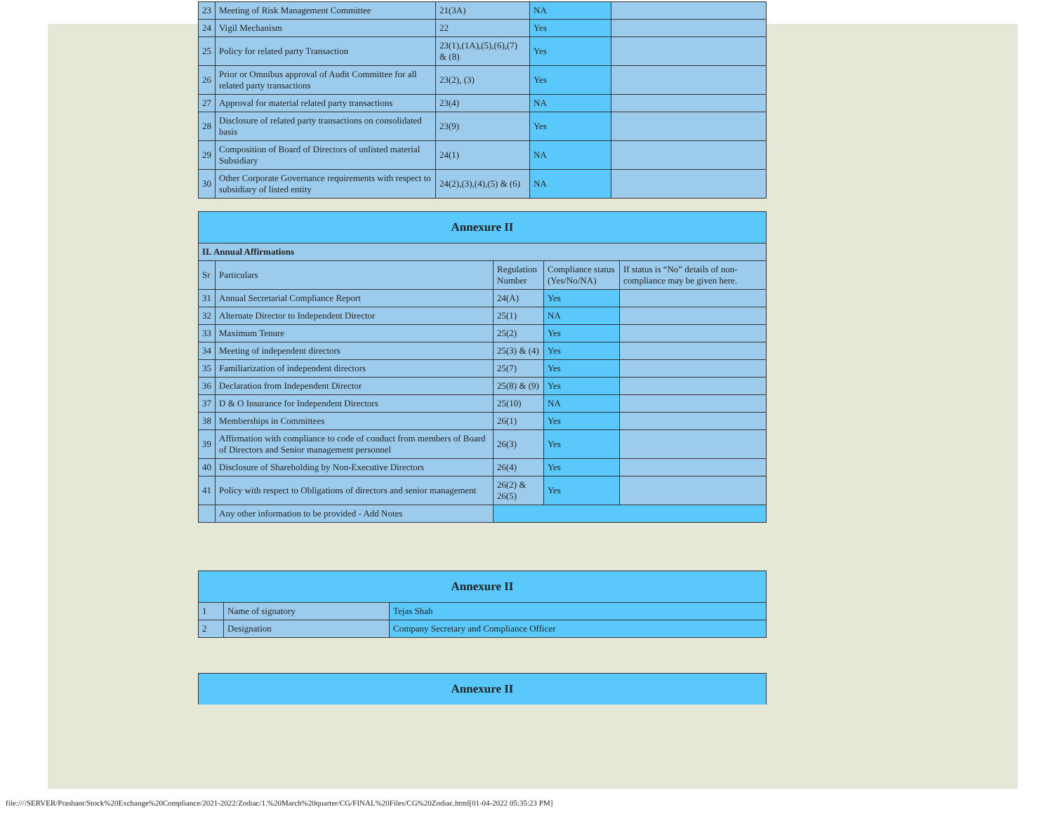| 23 | Meeting of Risk Management Committee | 21(3A) | NA | |
| 24 | Vigil Mechanism | 22 | Yes | |
| 25 | Policy for related party Transaction | 23(1),(1A),(5),(6),(7) & (8) | Yes | |
| 26 | Prior or Omnibus approval of Audit Committee for all related party transactions | 23(2), (3) | Yes | |
| 27 | Approval for material related party transactions | 23(4) | NA | |
| 28 | Disclosure of related party transactions on consolidated basis | 23(9) | Yes | |
| 29 | Composition of Board of Directors of unlisted material Subsidiary | 24(1) | NA | |
| 30 | Other Corporate Governance requirements with respect to subsidiary of listed entity | 24(2),(3),(4),(5) & (6) | NA | |
| Annexure II | | | | |
| II. Annual Affirmations | | | | |
| Sr | Particulars | Regulation Number | Compliance status (Yes/No/NA) | If status is “No” details of non-compliance may be given here. |
| 31 | Annual Secretarial Compliance Report | 24(A) | Yes | |
| 32 | Alternate Director to Independent Director | 25(1) | NA | |
| 33 | Maximum Tenure | 25(2) | Yes | |
| 34 | Meeting of independent directors | 25(3) & (4) | Yes | |
| 35 | Familiarization of independent directors | 25(7) | Yes | |
| 36 | Declaration from Independent Director | 25(8) & (9) | Yes | |
| 37 | D & O Insurance for Independent Directors | 25(10) | NA | |
| 38 | Memberships in Committees | 26(1) | Yes | |
| 39 | Affirmation with compliance to code of conduct from members of Board of Directors and Senior management personnel | 26(3) | Yes | |
| 40 | Disclosure of Shareholding by Non-Executive Directors | 26(4) | Yes | |
| 41 | Policy with respect to Obligations of directors and senior management | 26(2) & 26(5) | Yes | |
| | Any other information to be provided - Add Notes | | | |
| Annexure II | | |
| 1 | Name of signatory | Tejas Shah |
| 2 | Designation | Company Secretary and Compliance Officer |
| Annexure II |
file:////SERVER/Prashant/Stock%20Exchange%20Compliance/2021-2022/Zodiac/1.%20March%20quarter/CG/FINAL%20Files/CG%20Zodiac.html[01-04-2022 05:35:23 PM]